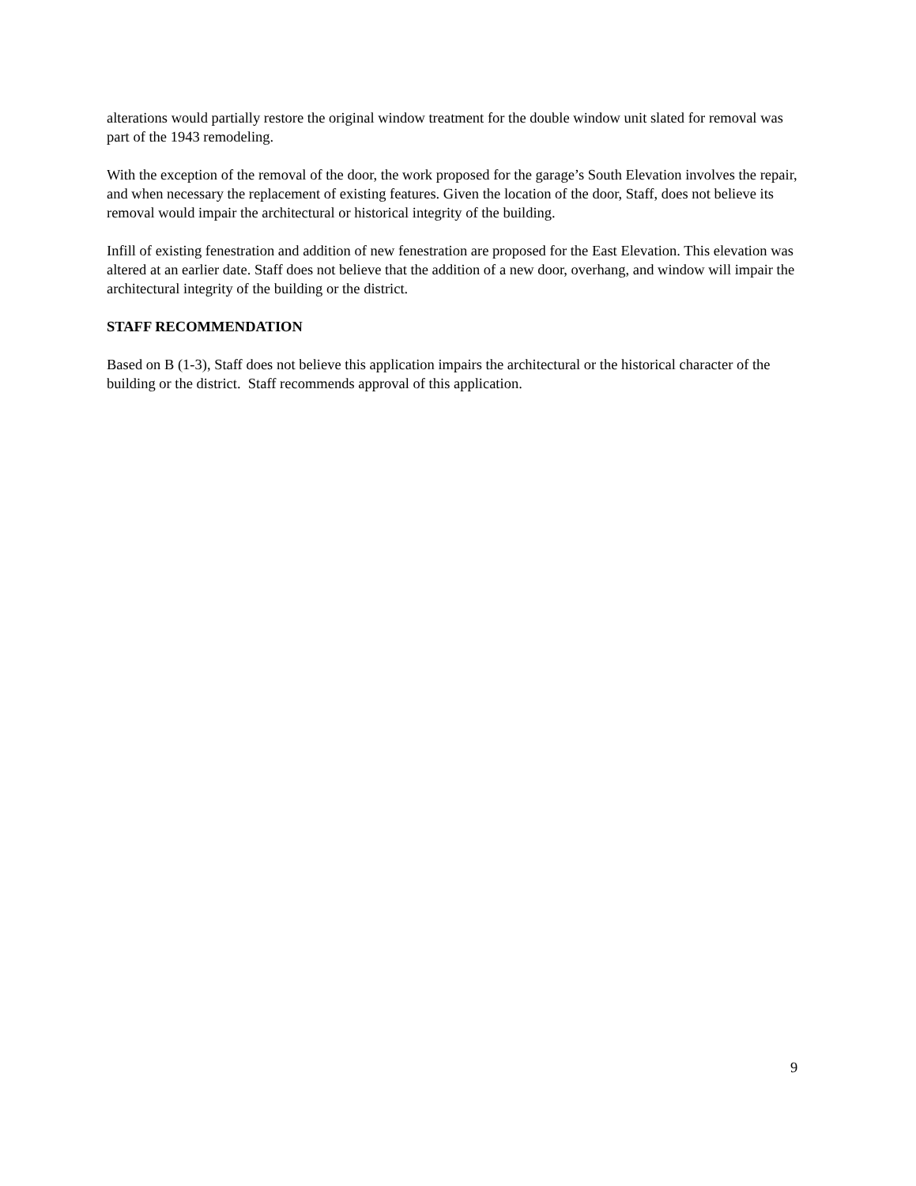alterations would partially restore the original window treatment for the double window unit slated for removal was part of the 1943 remodeling.
With the exception of the removal of the door, the work proposed for the garage’s South Elevation involves the repair, and when necessary the replacement of existing features. Given the location of the door, Staff, does not believe its removal would impair the architectural or historical integrity of the building.
Infill of existing fenestration and addition of new fenestration are proposed for the East Elevation. This elevation was altered at an earlier date. Staff does not believe that the addition of a new door, overhang, and window will impair the architectural integrity of the building or the district.
STAFF RECOMMENDATION
Based on B (1-3), Staff does not believe this application impairs the architectural or the historical character of the building or the district. Staff recommends approval of this application.
9